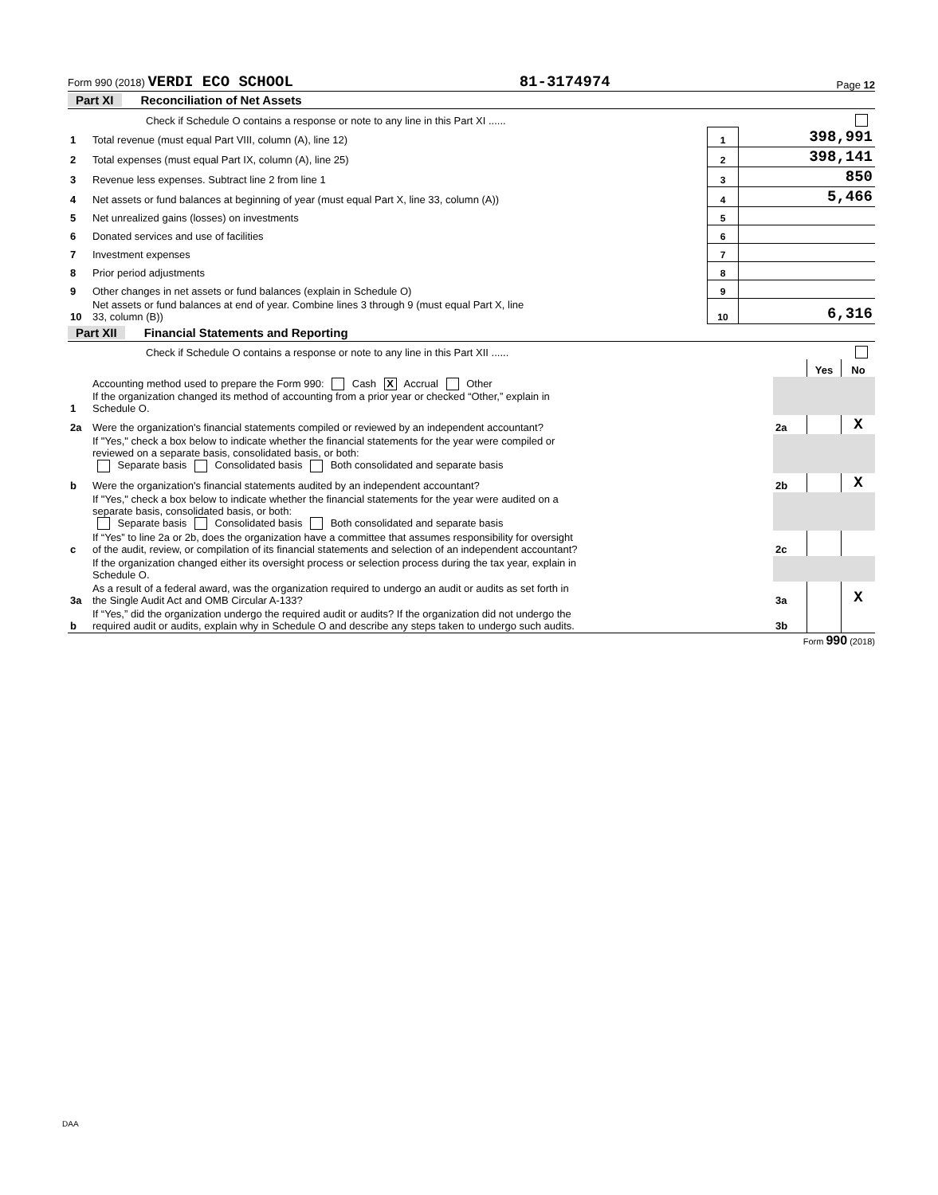Form 990 (2018) VERDI ECO SCHOOL
81-3174974
Page 12
Part XI Reconciliation of Net Assets
| | Check if Schedule O contains a response or note to any line in this Part XI ...... | | |
| 1 | Total revenue (must equal Part VIII, column (A), line 12) | 1 | 398,991 |
| 2 | Total expenses (must equal Part IX, column (A), line 25) | 2 | 398,141 |
| 3 | Revenue less expenses. Subtract line 2 from line 1 | 3 | 850 |
| 4 | Net assets or fund balances at beginning of year (must equal Part X, line 33, column (A)) | 4 | 5,466 |
| 5 | Net unrealized gains (losses) on investments | 5 | |
| 6 | Donated services and use of facilities | 6 | |
| 7 | Investment expenses | 7 | |
| 8 | Prior period adjustments | 8 | |
| 9 | Other changes in net assets or fund balances (explain in Schedule O) | 9 | |
| 10 | Net assets or fund balances at end of year. Combine lines 3 through 9 (must equal Part X, line 33, column (B)) | 10 | 6,316 |
Part XII Financial Statements and Reporting
| | Check if Schedule O contains a response or note to any line in this Part XII ...... | | | |
| | | | Yes | No |
| 1 | Accounting method used to prepare the Form 990: Cash X Accrual Other If the organization changed its method of accounting from a prior year or checked “Other,” explain in Schedule O. | | | |
| 2a | Were the organization's financial statements compiled or reviewed by an independent accountant? | 2a | | X |
| | If "Yes," check a box below to indicate whether the financial statements for the year were compiled or reviewed on a separate basis, consolidated basis, or both: Separate basis Consolidated basis Both consolidated and separate basis | | | |
| b | Were the organization's financial statements audited by an independent accountant? | 2b | | X |
| | If "Yes," check a box below to indicate whether the financial statements for the year were audited on a separate basis, consolidated basis, or both: Separate basis Consolidated basis Both consolidated and separate basis | | | |
| c | If “Yes” to line 2a or 2b, does the organization have a committee that assumes responsibility for oversight of the audit, review, or compilation of its financial statements and selection of an independent accountant? | 2c | | |
| | If the organization changed either its oversight process or selection process during the tax year, explain in Schedule O. | | | |
| 3a | As a result of a federal award, was the organization required to undergo an audit or audits as set forth in the Single Audit Act and OMB Circular A-133? | 3a | | X |
| b | If “Yes,” did the organization undergo the required audit or audits? If the organization did not undergo the required audit or audits, explain why in Schedule O and describe any steps taken to undergo such audits. | 3b | | |
Form 990 (2018)
DAA